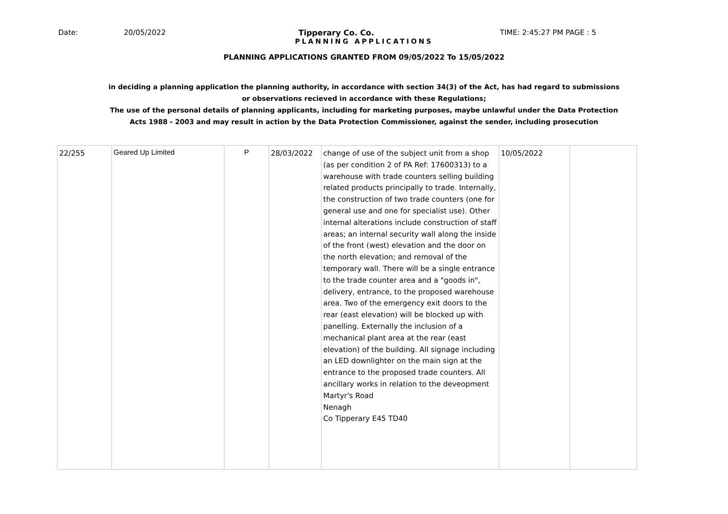Date: 20/05/2022 Tipperary Co. Co. TIME: 2:45:27 PM PAGE : 5
PLANNING APPLICATIONS
PLANNING APPLICATIONS GRANTED FROM 09/05/2022 To 15/05/2022
in deciding a planning application the planning authority, in accordance with section 34(3) of the Act, has had regard to submissions
or observations recieved in accordance with these Regulations;
The use of the personal details of planning applicants, including for marketing purposes, maybe unlawful under the Data Protection
Acts 1988 - 2003 and may result in action by the Data Protection Commissioner, against the sender, including prosecution
| 22/255 | Geared Up Limited | P | 28/03/2022 | change of use of the subject unit from a shop (as per condition 2 of PA Ref: 17600313) to a warehouse with trade counters selling building related products principally to trade. Internally, the construction of two trade counters (one for general use and one for specialist use). Other internal alterations include construction of staff areas; an internal security wall along the inside of the front (west) elevation and the door on the north elevation; and removal of the temporary wall. There will be a single entrance to the trade counter area and a "goods in", delivery, entrance, to the proposed warehouse area. Two of the emergency exit doors to the rear (east elevation) will be blocked up with panelling. Externally the inclusion of a mechanical plant area at the rear (east elevation) of the building. All signage including an LED downlighter on the main sign at the entrance to the proposed trade counters. All ancillary works in relation to the deveopment Martyr's Road Nenagh Co Tipperary E45 TD40 | 10/05/2022 | |